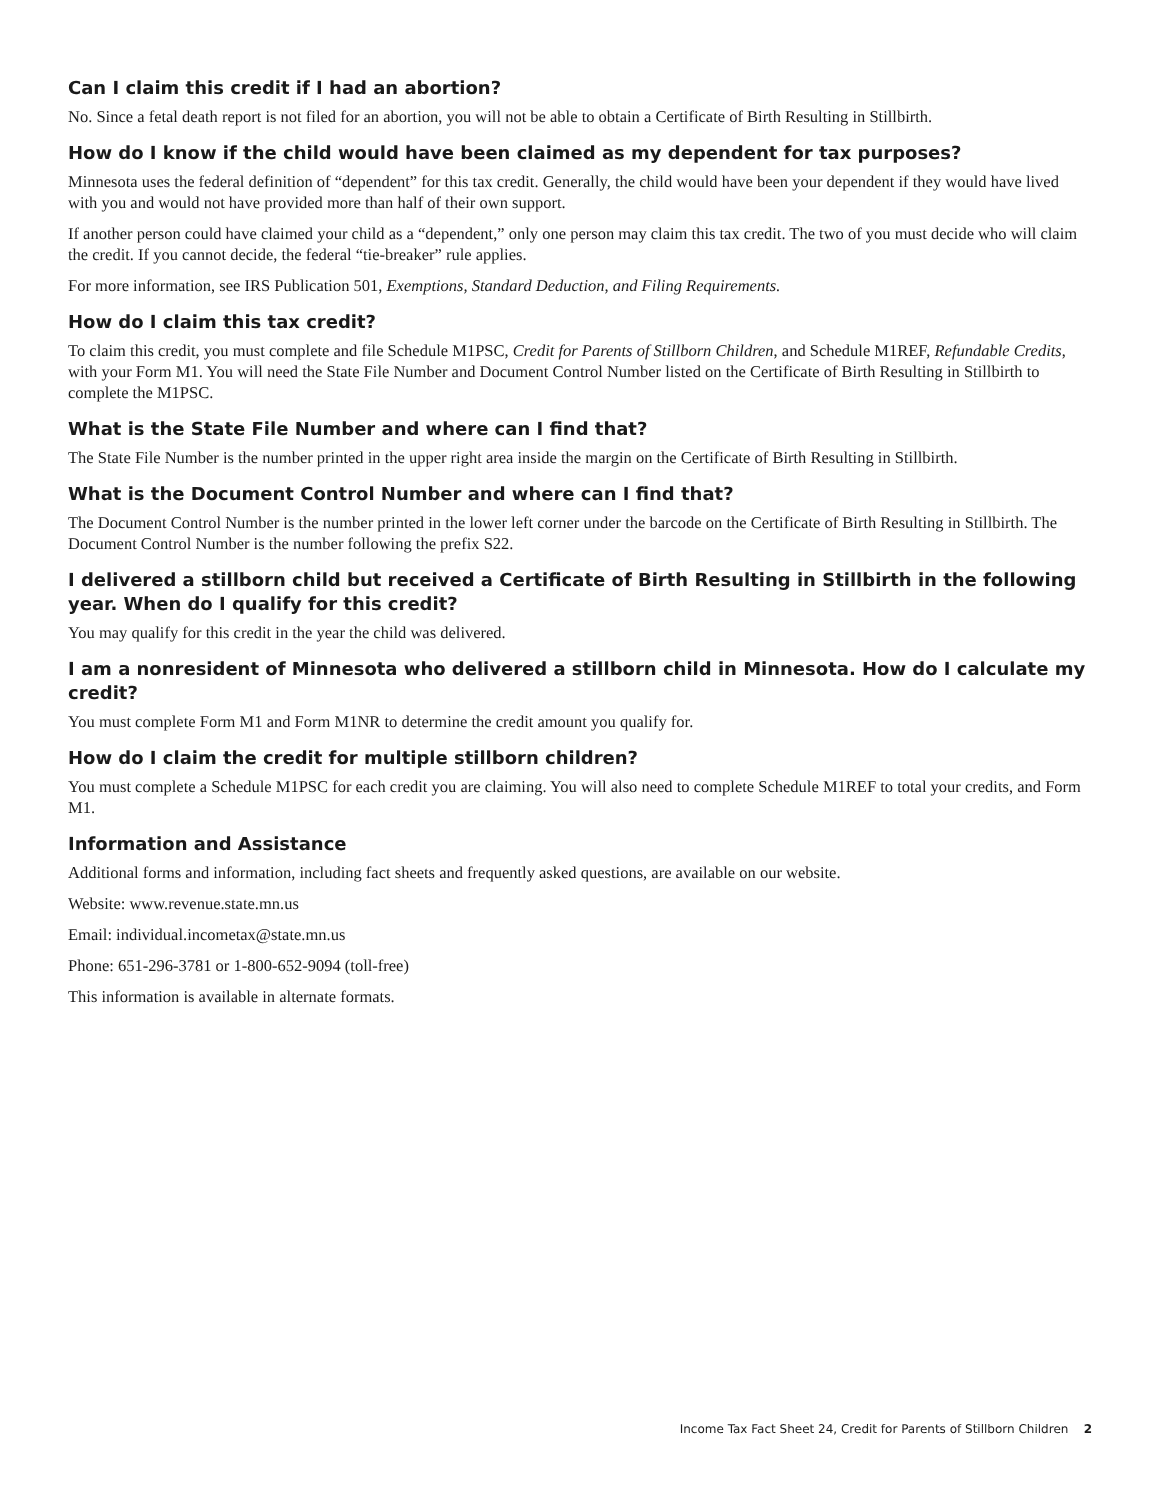Can I claim this credit if I had an abortion?
No. Since a fetal death report is not filed for an abortion, you will not be able to obtain a Certificate of Birth Resulting in Stillbirth.
How do I know if the child would have been claimed as my dependent for tax purposes?
Minnesota uses the federal definition of “dependent” for this tax credit. Generally, the child would have been your dependent if they would have lived with you and would not have provided more than half of their own support.
If another person could have claimed your child as a “dependent,” only one person may claim this tax credit. The two of you must decide who will claim the credit. If you cannot decide, the federal “tie-breaker” rule applies.
For more information, see IRS Publication 501, Exemptions, Standard Deduction, and Filing Requirements.
How do I claim this tax credit?
To claim this credit, you must complete and file Schedule M1PSC, Credit for Parents of Stillborn Children, and Schedule M1REF, Refundable Credits, with your Form M1. You will need the State File Number and Document Control Number listed on the Certificate of Birth Resulting in Stillbirth to complete the M1PSC.
What is the State File Number and where can I find that?
The State File Number is the number printed in the upper right area inside the margin on the Certificate of Birth Resulting in Stillbirth.
What is the Document Control Number and where can I find that?
The Document Control Number is the number printed in the lower left corner under the barcode on the Certificate of Birth Resulting in Stillbirth. The Document Control Number is the number following the prefix S22.
I delivered a stillborn child but received a Certificate of Birth Resulting in Stillbirth in the following year. When do I qualify for this credit?
You may qualify for this credit in the year the child was delivered.
I am a nonresident of Minnesota who delivered a stillborn child in Minnesota. How do I calculate my credit?
You must complete Form M1 and Form M1NR to determine the credit amount you qualify for.
How do I claim the credit for multiple stillborn children?
You must complete a Schedule M1PSC for each credit you are claiming. You will also need to complete Schedule M1REF to total your credits, and Form M1.
Information and Assistance
Additional forms and information, including fact sheets and frequently asked questions, are available on our website.
Website: www.revenue.state.mn.us
Email: individual.incometax@state.mn.us
Phone: 651-296-3781 or 1-800-652-9094 (toll-free)
This information is available in alternate formats.
Income Tax Fact Sheet 24, Credit for Parents of Stillborn Children 2